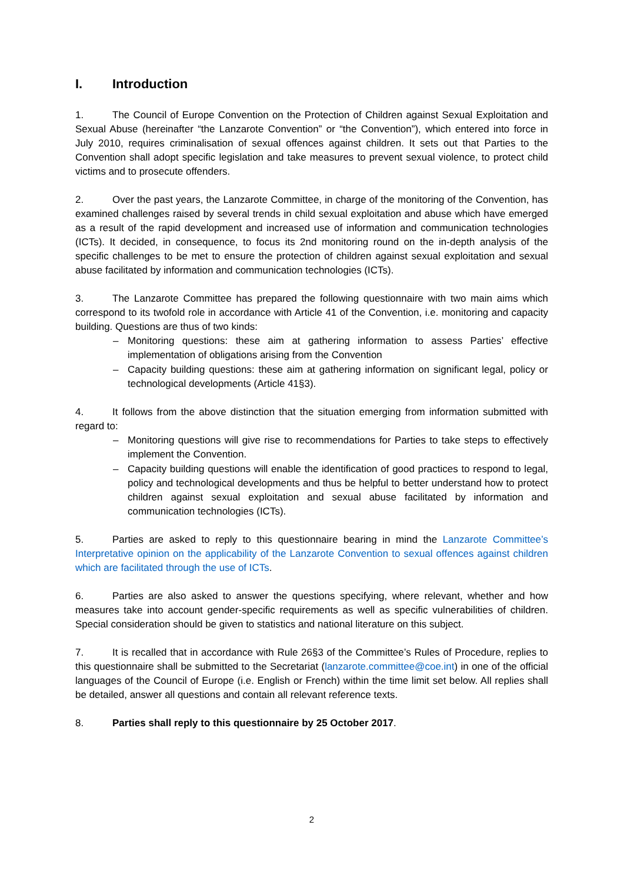I. Introduction
1. The Council of Europe Convention on the Protection of Children against Sexual Exploitation and Sexual Abuse (hereinafter “the Lanzarote Convention” or “the Convention”), which entered into force in July 2010, requires criminalisation of sexual offences against children. It sets out that Parties to the Convention shall adopt specific legislation and take measures to prevent sexual violence, to protect child victims and to prosecute offenders.
2. Over the past years, the Lanzarote Committee, in charge of the monitoring of the Convention, has examined challenges raised by several trends in child sexual exploitation and abuse which have emerged as a result of the rapid development and increased use of information and communication technologies (ICTs). It decided, in consequence, to focus its 2nd monitoring round on the in-depth analysis of the specific challenges to be met to ensure the protection of children against sexual exploitation and sexual abuse facilitated by information and communication technologies (ICTs).
3. The Lanzarote Committee has prepared the following questionnaire with two main aims which correspond to its twofold role in accordance with Article 41 of the Convention, i.e. monitoring and capacity building. Questions are thus of two kinds:
– Monitoring questions: these aim at gathering information to assess Parties’ effective implementation of obligations arising from the Convention
– Capacity building questions: these aim at gathering information on significant legal, policy or technological developments (Article 41§3).
4. It follows from the above distinction that the situation emerging from information submitted with regard to:
– Monitoring questions will give rise to recommendations for Parties to take steps to effectively implement the Convention.
– Capacity building questions will enable the identification of good practices to respond to legal, policy and technological developments and thus be helpful to better understand how to protect children against sexual exploitation and sexual abuse facilitated by information and communication technologies (ICTs).
5. Parties are asked to reply to this questionnaire bearing in mind the Lanzarote Committee’s Interpretative opinion on the applicability of the Lanzarote Convention to sexual offences against children which are facilitated through the use of ICTs.
6. Parties are also asked to answer the questions specifying, where relevant, whether and how measures take into account gender-specific requirements as well as specific vulnerabilities of children. Special consideration should be given to statistics and national literature on this subject.
7. It is recalled that in accordance with Rule 26§3 of the Committee’s Rules of Procedure, replies to this questionnaire shall be submitted to the Secretariat (lanzarote.committee@coe.int) in one of the official languages of the Council of Europe (i.e. English or French) within the time limit set below. All replies shall be detailed, answer all questions and contain all relevant reference texts.
8. Parties shall reply to this questionnaire by 25 October 2017.
2